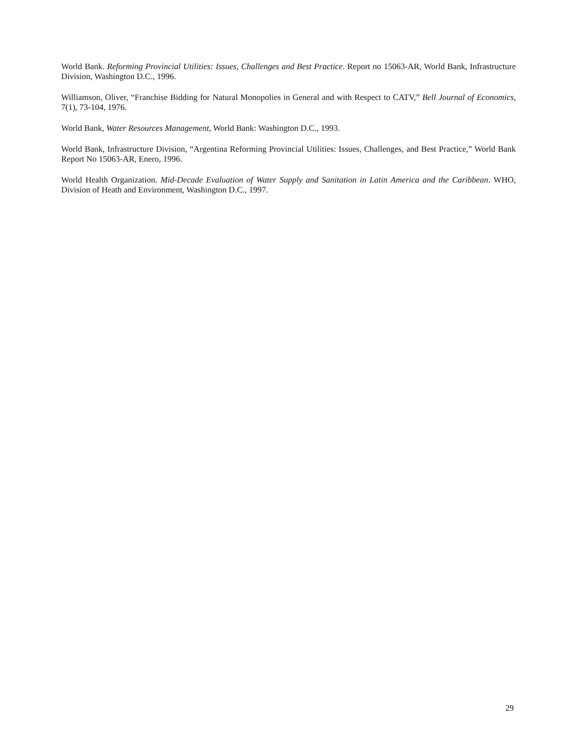World Bank. Reforming Provincial Utilities: Issues, Challenges and Best Practice. Report no 15063-AR, World Bank, Infrastructure Division, Washington D.C., 1996.
Williamson, Oliver, “Franchise Bidding for Natural Monopolies in General and with Respect to CATV,” Bell Journal of Economics, 7(1), 73-104, 1976.
World Bank, Water Resources Management, World Bank: Washington D.C., 1993.
World Bank, Infrastructure Division, “Argentina Reforming Provincial Utilities: Issues, Challenges, and Best Practice,” World Bank Report No 15063-AR, Enero, 1996.
World Health Organization. Mid-Decade Evaluation of Water Supply and Sanitation in Latin America and the Caribbean. WHO, Division of Heath and Environment, Washington D.C., 1997.
29